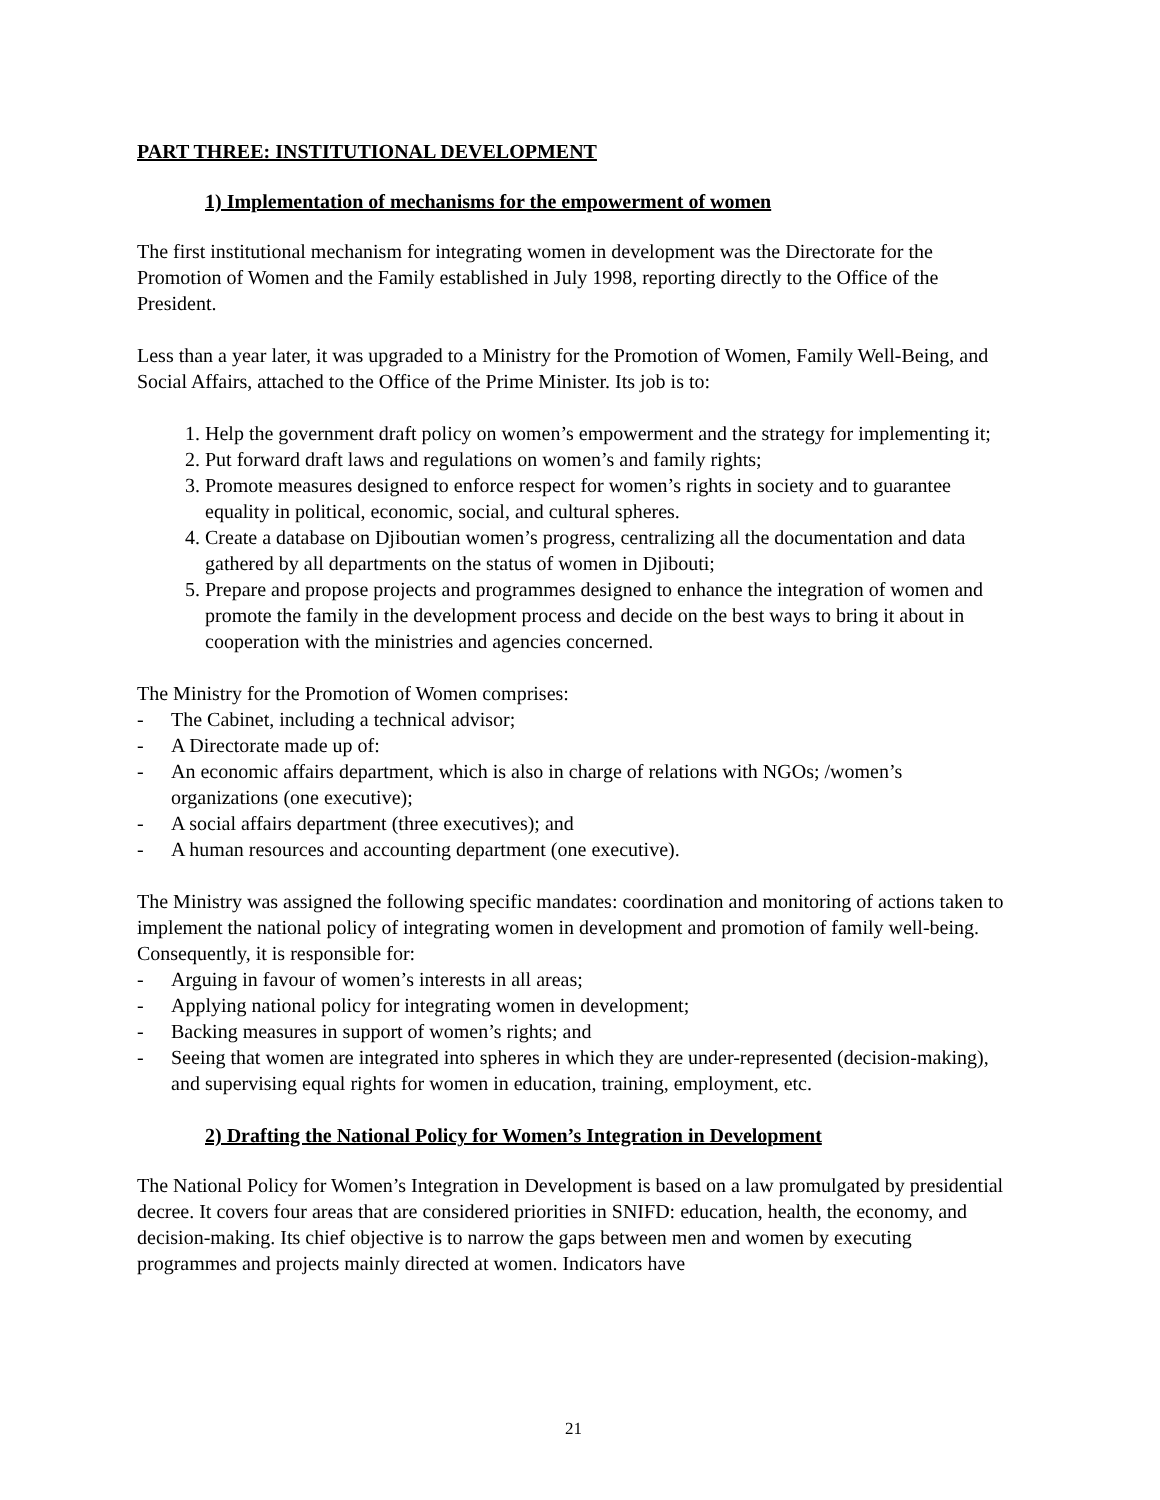PART THREE: INSTITUTIONAL DEVELOPMENT
1) Implementation of mechanisms for the empowerment of women
The first institutional mechanism for integrating women in development was the Directorate for the Promotion of Women and the Family established in July 1998, reporting directly to the Office of the President.
Less than a year later, it was upgraded to a Ministry for the Promotion of Women, Family Well-Being, and Social Affairs, attached to the Office of the Prime Minister. Its job is to:
1. Help the government draft policy on women’s empowerment and the strategy for implementing it;
2. Put forward draft laws and regulations on women’s and family rights;
3. Promote measures designed to enforce respect for women’s rights in society and to guarantee equality in political, economic, social, and cultural spheres.
4. Create a database on Djiboutian women’s progress, centralizing all the documentation and data gathered by all departments on the status of women in Djibouti;
5. Prepare and propose projects and programmes designed to enhance the integration of women and promote the family in the development process and decide on the best ways to bring it about in cooperation with the ministries and agencies concerned.
The Ministry for the Promotion of Women comprises:
- The Cabinet, including a technical advisor;
- A Directorate made up of:
- An economic affairs department, which is also in charge of relations with NGOs; /women’s organizations (one executive);
- A social affairs department (three executives); and
- A human resources and accounting department (one executive).
The Ministry was assigned the following specific mandates: coordination and monitoring of actions taken to implement the national policy of integrating women in development and promotion of family well-being. Consequently, it is responsible for:
- Arguing in favour of women’s interests in all areas;
- Applying national policy for integrating women in development;
- Backing measures in support of women’s rights; and
- Seeing that women are integrated into spheres in which they are under-represented (decision-making), and supervising equal rights for women in education, training, employment, etc.
2) Drafting the National Policy for Women’s Integration in Development
The National Policy for Women’s Integration in Development is based on a law promulgated by presidential decree. It covers four areas that are considered priorities in SNIFD: education, health, the economy, and decision-making. Its chief objective is to narrow the gaps between men and women by executing programmes and projects mainly directed at women. Indicators have
21